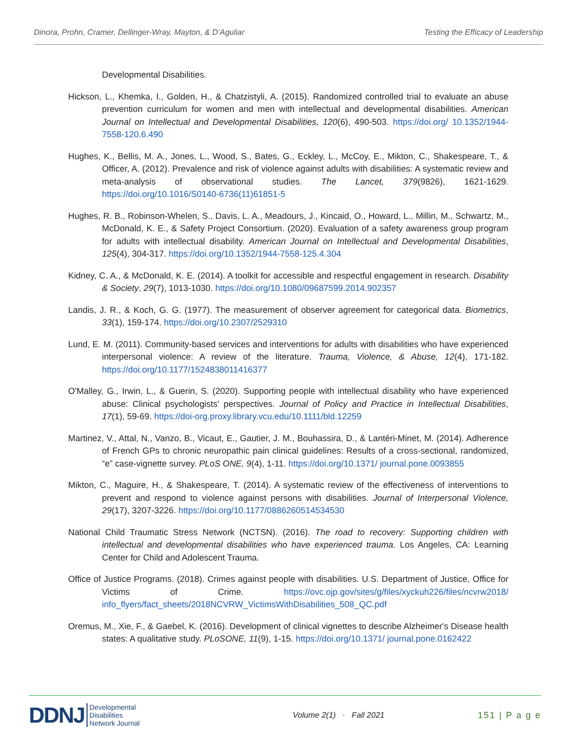Dinora, Prohn, Cramer, Dellinger-Wray, Mayton, & D’Aguliar Testing the Efficacy of Leadership
Developmental Disabilities.
Hickson, L., Khemka, I., Golden, H., & Chatzistyli, A. (2015). Randomized controlled trial to evaluate an abuse prevention curriculum for women and men with intellectual and developmental disabilities. American Journal on Intellectual and Developmental Disabilities, 120(6), 490-503. https://doi.org/ 10.1352/1944-7558-120.6.490
Hughes, K., Bellis, M. A., Jones, L., Wood, S., Bates, G., Eckley, L., McCoy, E., Mikton, C., Shakespeare, T., & Officer, A. (2012). Prevalence and risk of violence against adults with disabilities: A systematic review and meta-analysis of observational studies. The Lancet, 379(9826), 1621-1629. https://doi.org/10.1016/S0140-6736(11)61851-5
Hughes, R. B., Robinson-Whelen, S., Davis, L. A., Meadours, J., Kincaid, O., Howard, L., Millin, M., Schwartz, M., McDonald, K. E., & Safety Project Consortium. (2020). Evaluation of a safety awareness group program for adults with intellectual disability. American Journal on Intellectual and Developmental Disabilities, 125(4), 304-317. https://doi.org/10.1352/1944-7558-125.4.304
Kidney, C. A., & McDonald, K. E. (2014). A toolkit for accessible and respectful engagement in research. Disability & Society, 29(7), 1013-1030. https://doi.org/10.1080/09687599.2014.902357
Landis, J. R., & Koch, G. G. (1977). The measurement of observer agreement for categorical data. Biometrics, 33(1), 159-174. https://doi.org/10.2307/2529310
Lund, E. M. (2011). Community-based services and interventions for adults with disabilities who have experienced interpersonal violence: A review of the literature. Trauma, Violence, & Abuse, 12(4), 171-182. https://doi.org/10.1177/1524838011416377
O'Malley, G., Irwin, L., & Guerin, S. (2020). Supporting people with intellectual disability who have experienced abuse: Clinical psychologists' perspectives. Journal of Policy and Practice in Intellectual Disabilities, 17(1), 59-69. https://doi-org.proxy.library.vcu.edu/10.1111/bld.12259
Martinez, V., Attal, N., Vanzo, B., Vicaut, E., Gautier, J. M., Bouhassira, D., & Lantéri-Minet, M. (2014). Adherence of French GPs to chronic neuropathic pain clinical guidelines: Results of a cross-sectional, randomized, “e” case-vignette survey. PLoS ONE, 9(4), 1-11. https://doi.org/10.1371/ journal.pone.0093855
Mikton, C., Maguire, H., & Shakespeare, T. (2014). A systematic review of the effectiveness of interventions to prevent and respond to violence against persons with disabilities. Journal of Interpersonal Violence, 29(17), 3207-3226. https://doi.org/10.1177/0886260514534530
National Child Traumatic Stress Network (NCTSN). (2016). The road to recovery: Supporting children with intellectual and developmental disabilities who have experienced trauma. Los Angeles, CA: Learning Center for Child and Adolescent Trauma.
Office of Justice Programs. (2018). Crimes against people with disabilities. U.S. Department of Justice, Office for Victims of Crime. https://ovc.ojp.gov/sites/g/files/xyckuh226/files/ncvrw2018/ info_flyers/fact_sheets/2018NCVRW_VictimsWithDisabilities_508_QC.pdf
Oremus, M., Xie, F., & Gaebel, K. (2016). Development of clinical vignettes to describe Alzheimer's Disease health states: A qualitative study. PLoSONE, 11(9), 1-15. https://doi.org/10.1371/ journal.pone.0162422
DDNJ Developmental
Disabilities
Network Journal
Volume 2(1) · Fall 2021 151 | P a g e